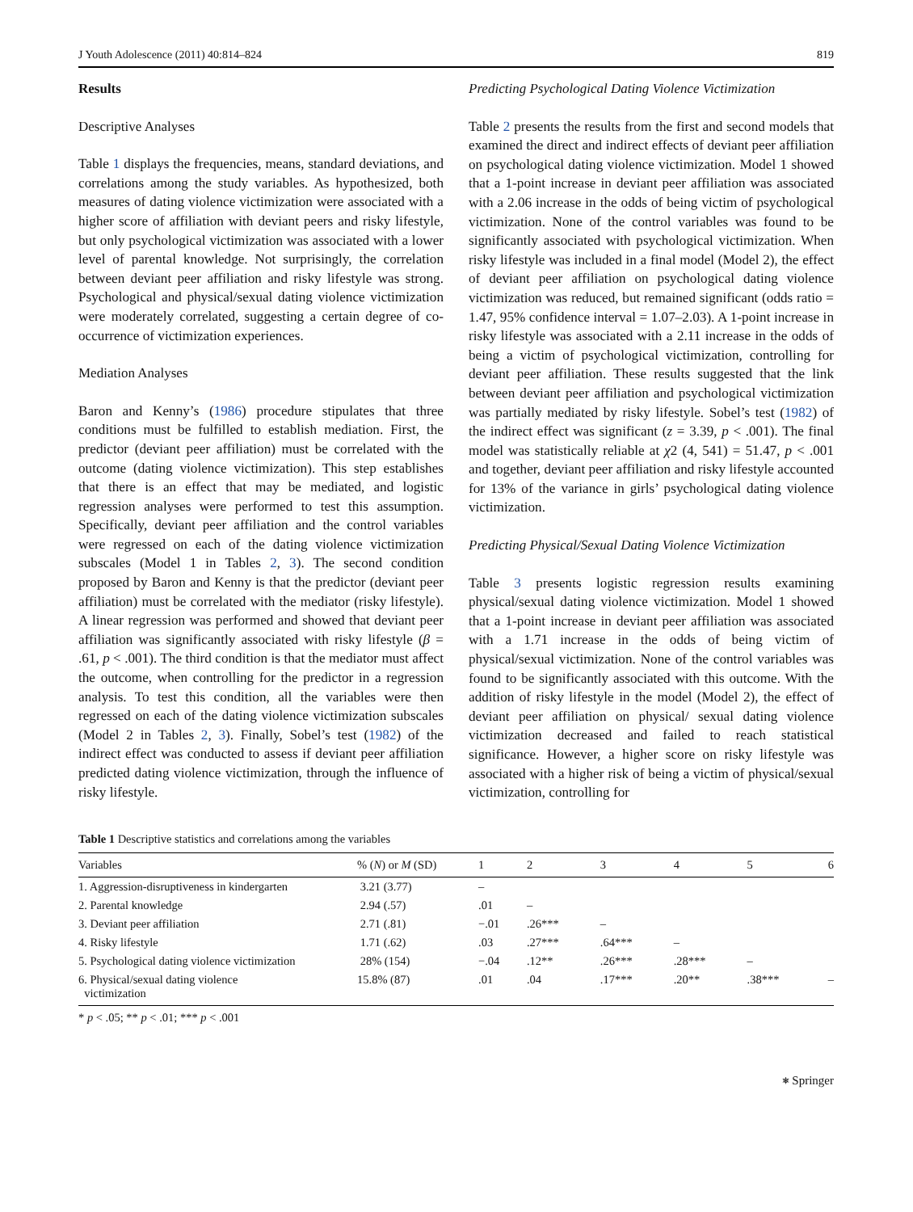J Youth Adolescence (2011) 40:814–824 819
Results
Descriptive Analyses
Table 1 displays the frequencies, means, standard deviations, and correlations among the study variables. As hypothesized, both measures of dating violence victimization were associated with a higher score of affiliation with deviant peers and risky lifestyle, but only psychological victimization was associated with a lower level of parental knowledge. Not surprisingly, the correlation between deviant peer affiliation and risky lifestyle was strong. Psychological and physical/sexual dating violence victimization were moderately correlated, suggesting a certain degree of co-occurrence of victimization experiences.
Mediation Analyses
Baron and Kenny’s (1986) procedure stipulates that three conditions must be fulfilled to establish mediation. First, the predictor (deviant peer affiliation) must be correlated with the outcome (dating violence victimization). This step establishes that there is an effect that may be mediated, and logistic regression analyses were performed to test this assumption. Specifically, deviant peer affiliation and the control variables were regressed on each of the dating violence victimization subscales (Model 1 in Tables 2, 3). The second condition proposed by Baron and Kenny is that the predictor (deviant peer affiliation) must be correlated with the mediator (risky lifestyle). A linear regression was performed and showed that deviant peer affiliation was significantly associated with risky lifestyle (β = .61, p < .001). The third condition is that the mediator must affect the outcome, when controlling for the predictor in a regression analysis. To test this condition, all the variables were then regressed on each of the dating violence victimization subscales (Model 2 in Tables 2, 3). Finally, Sobel’s test (1982) of the indirect effect was conducted to assess if deviant peer affiliation predicted dating violence victimization, through the influence of risky lifestyle.
Predicting Psychological Dating Violence Victimization
Table 2 presents the results from the first and second models that examined the direct and indirect effects of deviant peer affiliation on psychological dating violence victimization. Model 1 showed that a 1-point increase in deviant peer affiliation was associated with a 2.06 increase in the odds of being victim of psychological victimization. None of the control variables was found to be significantly associated with psychological victimization. When risky lifestyle was included in a final model (Model 2), the effect of deviant peer affiliation on psychological dating violence victimization was reduced, but remained significant (odds ratio = 1.47, 95% confidence interval = 1.07–2.03). A 1-point increase in risky lifestyle was associated with a 2.11 increase in the odds of being a victim of psychological victimization, controlling for deviant peer affiliation. These results suggested that the link between deviant peer affiliation and psychological victimization was partially mediated by risky lifestyle. Sobel’s test (1982) of the indirect effect was significant (z = 3.39, p < .001). The final model was statistically reliable at χ2 (4, 541) = 51.47, p < .001 and together, deviant peer affiliation and risky lifestyle accounted for 13% of the variance in girls’ psychological dating violence victimization.
Predicting Physical/Sexual Dating Violence Victimization
Table 3 presents logistic regression results examining physical/sexual dating violence victimization. Model 1 showed that a 1-point increase in deviant peer affiliation was associated with a 1.71 increase in the odds of being victim of physical/sexual victimization. None of the control variables was found to be significantly associated with this outcome. With the addition of risky lifestyle in the model (Model 2), the effect of deviant peer affiliation on physical/ sexual dating violence victimization decreased and failed to reach statistical significance. However, a higher score on risky lifestyle was associated with a higher risk of being a victim of physical/sexual victimization, controlling for
Table 1 Descriptive statistics and correlations among the variables
| Variables | % ( N ) or M (SD) | 1 | 2 | 3 | 4 | 5 | 6 |
| --- | --- | --- | --- | --- | --- | --- | --- |
| 1. Aggression-disruptiveness in kindergarten | 3.21 (3.77) | – | | | | | |
| 2. Parental knowledge | 2.94 (.57) | .01 | – | | | | |
| 3. Deviant peer affiliation | 2.71 (.81) | −.01 | .26*** | – | | | |
| 4. Risky lifestyle | 1.71 (.62) | .03 | .27*** | .64*** | – | | |
| 5. Psychological dating violence victimization | 28% (154) | −.04 | .12** | .26*** | .28*** | – | |
| 6. Physical/sexual dating violence victimization | 15.8% (87) | .01 | .04 | .17*** | .20** | .38*** | – |
* p < .05; ** p < .01; *** p < .001
⎈ Springer